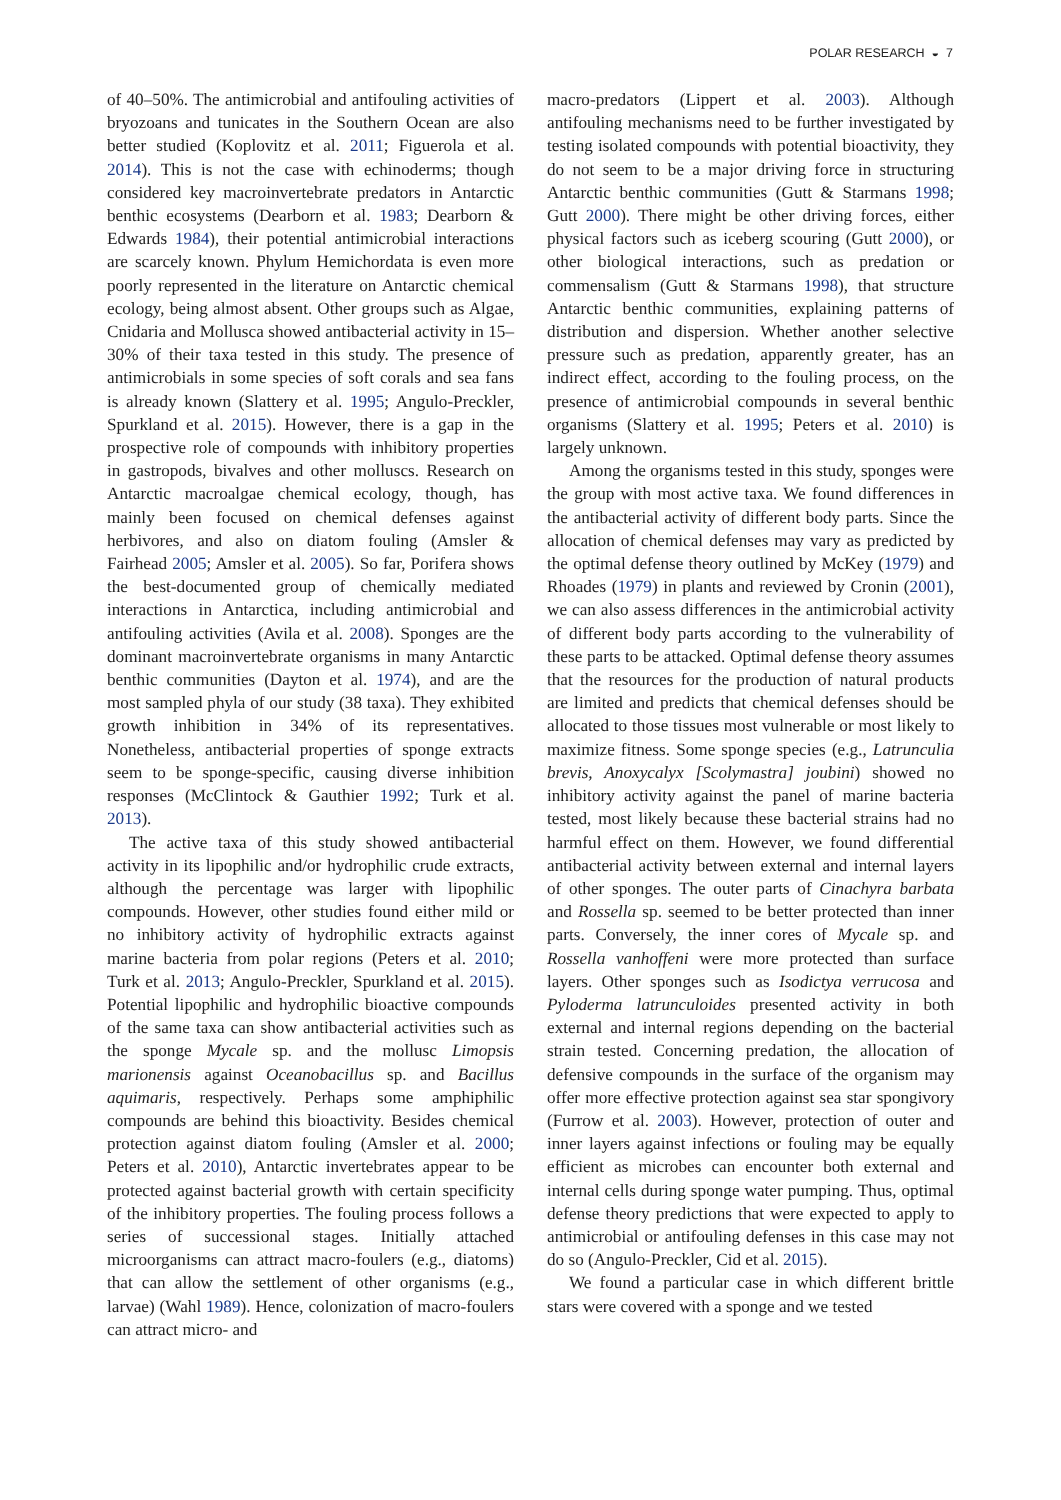POLAR RESEARCH ◒ 7
of 40–50%. The antimicrobial and antifouling activities of bryozoans and tunicates in the Southern Ocean are also better studied (Koplovitz et al. 2011; Figuerola et al. 2014). This is not the case with echinoderms; though considered key macroinvertebrate predators in Antarctic benthic ecosystems (Dearborn et al. 1983; Dearborn & Edwards 1984), their potential antimicrobial interactions are scarcely known. Phylum Hemichordata is even more poorly represented in the literature on Antarctic chemical ecology, being almost absent. Other groups such as Algae, Cnidaria and Mollusca showed antibacterial activity in 15–30% of their taxa tested in this study. The presence of antimicrobials in some species of soft corals and sea fans is already known (Slattery et al. 1995; Angulo-Preckler, Spurkland et al. 2015). However, there is a gap in the prospective role of compounds with inhibitory properties in gastropods, bivalves and other molluscs. Research on Antarctic macroalgae chemical ecology, though, has mainly been focused on chemical defenses against herbivores, and also on diatom fouling (Amsler & Fairhead 2005; Amsler et al. 2005). So far, Porifera shows the best-documented group of chemically mediated interactions in Antarctica, including antimicrobial and antifouling activities (Avila et al. 2008). Sponges are the dominant macroinvertebrate organisms in many Antarctic benthic communities (Dayton et al. 1974), and are the most sampled phyla of our study (38 taxa). They exhibited growth inhibition in 34% of its representatives. Nonetheless, antibacterial properties of sponge extracts seem to be sponge-specific, causing diverse inhibition responses (McClintock & Gauthier 1992; Turk et al. 2013).
The active taxa of this study showed antibacterial activity in its lipophilic and/or hydrophilic crude extracts, although the percentage was larger with lipophilic compounds. However, other studies found either mild or no inhibitory activity of hydrophilic extracts against marine bacteria from polar regions (Peters et al. 2010; Turk et al. 2013; Angulo-Preckler, Spurkland et al. 2015). Potential lipophilic and hydrophilic bioactive compounds of the same taxa can show antibacterial activities such as the sponge Mycale sp. and the mollusc Limopsis marionensis against Oceanobacillus sp. and Bacillus aquimaris, respectively. Perhaps some amphiphilic compounds are behind this bioactivity. Besides chemical protection against diatom fouling (Amsler et al. 2000; Peters et al. 2010), Antarctic invertebrates appear to be protected against bacterial growth with certain specificity of the inhibitory properties. The fouling process follows a series of successional stages. Initially attached microorganisms can attract macro-foulers (e.g., diatoms) that can allow the settlement of other organisms (e.g., larvae) (Wahl 1989). Hence, colonization of macro-foulers can attract micro- and
macro-predators (Lippert et al. 2003). Although antifouling mechanisms need to be further investigated by testing isolated compounds with potential bioactivity, they do not seem to be a major driving force in structuring Antarctic benthic communities (Gutt & Starmans 1998; Gutt 2000). There might be other driving forces, either physical factors such as iceberg scouring (Gutt 2000), or other biological interactions, such as predation or commensalism (Gutt & Starmans 1998), that structure Antarctic benthic communities, explaining patterns of distribution and dispersion. Whether another selective pressure such as predation, apparently greater, has an indirect effect, according to the fouling process, on the presence of antimicrobial compounds in several benthic organisms (Slattery et al. 1995; Peters et al. 2010) is largely unknown.
Among the organisms tested in this study, sponges were the group with most active taxa. We found differences in the antibacterial activity of different body parts. Since the allocation of chemical defenses may vary as predicted by the optimal defense theory outlined by McKey (1979) and Rhoades (1979) in plants and reviewed by Cronin (2001), we can also assess differences in the antimicrobial activity of different body parts according to the vulnerability of these parts to be attacked. Optimal defense theory assumes that the resources for the production of natural products are limited and predicts that chemical defenses should be allocated to those tissues most vulnerable or most likely to maximize fitness. Some sponge species (e.g., Latrunculia brevis, Anoxycalyx [Scolymastra] joubini) showed no inhibitory activity against the panel of marine bacteria tested, most likely because these bacterial strains had no harmful effect on them. However, we found differential antibacterial activity between external and internal layers of other sponges. The outer parts of Cinachyra barbata and Rossella sp. seemed to be better protected than inner parts. Conversely, the inner cores of Mycale sp. and Rossella vanhoffeni were more protected than surface layers. Other sponges such as Isodictya verrucosa and Pyloderma latrunculoides presented activity in both external and internal regions depending on the bacterial strain tested. Concerning predation, the allocation of defensive compounds in the surface of the organism may offer more effective protection against sea star spongivory (Furrow et al. 2003). However, protection of outer and inner layers against infections or fouling may be equally efficient as microbes can encounter both external and internal cells during sponge water pumping. Thus, optimal defense theory predictions that were expected to apply to antimicrobial or antifouling defenses in this case may not do so (Angulo-Preckler, Cid et al. 2015).
We found a particular case in which different brittle stars were covered with a sponge and we tested